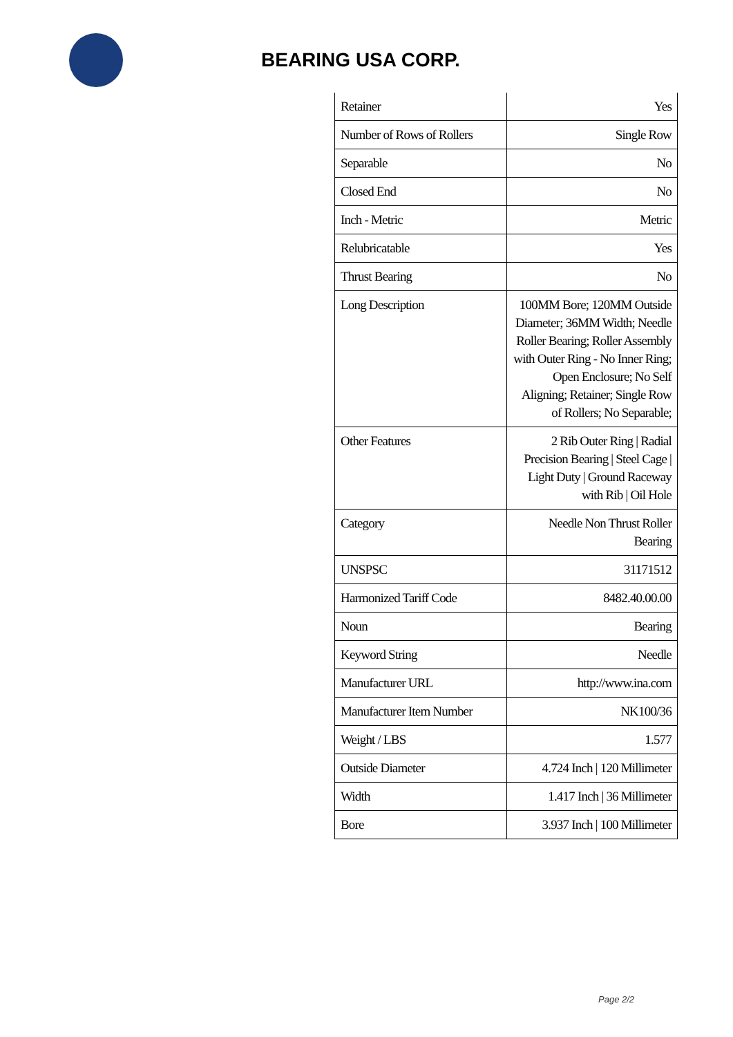BEARING USA CORP.
| Retainer | Yes |
| Number of Rows of Rollers | Single Row |
| Separable | No |
| Closed End | No |
| Inch - Metric | Metric |
| Relubricatable | Yes |
| Thrust Bearing | No |
| Long Description | 100MM Bore; 120MM Outside Diameter; 36MM Width; Needle Roller Bearing; Roller Assembly with Outer Ring - No Inner Ring; Open Enclosure; No Self Aligning; Retainer; Single Row of Rollers; No Separable; |
| Other Features | 2 Rib Outer Ring / Radial Precision Bearing / Steel Cage / Light Duty / Ground Raceway with Rib / Oil Hole |
| Category | Needle Non Thrust Roller Bearing |
| UNSPSC | 31171512 |
| Harmonized Tariff Code | 8482.40.00.00 |
| Noun | Bearing |
| Keyword String | Needle |
| Manufacturer URL | http://www.ina.com |
| Manufacturer Item Number | NK100/36 |
| Weight / LBS | 1.577 |
| Outside Diameter | 4.724 Inch / 120 Millimeter |
| Width | 1.417 Inch / 36 Millimeter |
| Bore | 3.937 Inch / 100 Millimeter |
Page 2/2